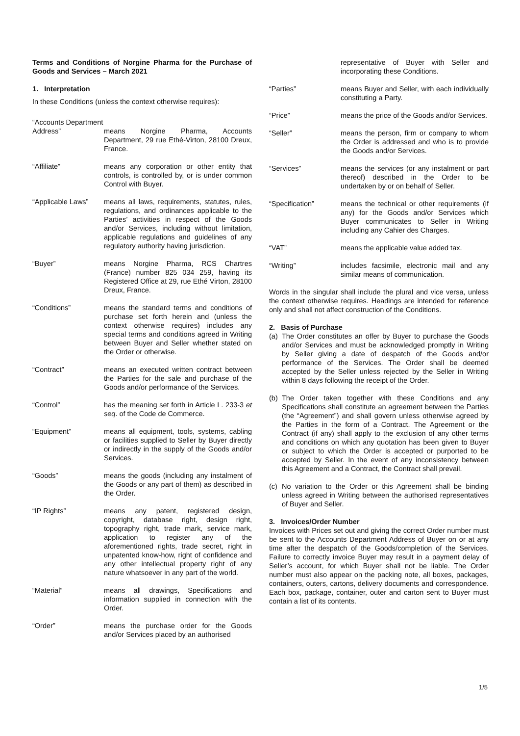Terms and Conditions of Norgine Pharma for the Purchase of Goods and Services – March 2021
1. Interpretation
In these Conditions (unless the context otherwise requires):
“Accounts Department
Address” means Norgine Pharma, Accounts Department, 29 rue Ethé-Virton, 28100 Dreux, France.
“Affiliate” means any corporation or other entity that controls, is controlled by, or is under common Control with Buyer.
“Applicable Laws”
means all laws, requirements, statutes, rules, regulations, and ordinances applicable to the Parties’ activities in respect of the Goods and/or Services, including without limitation, applicable regulations and guidelines of any regulatory authority having jurisdiction.
“Buyer” means Norgine Pharma, RCS Chartres (France) number 825 034 259, having its Registered Office at 29, rue Ethé Virton, 28100 Dreux, France.
“Conditions” means the standard terms and conditions of purchase set forth herein and (unless the context otherwise requires) includes any special terms and conditions agreed in Writing between Buyer and Seller whether stated on the Order or otherwise.
“Contract” means an executed written contract between the Parties for the sale and purchase of the Goods and/or performance of the Services.
“Control” has the meaning set forth in Article L. 233-3 et seq. of the Code de Commerce.
“Equipment” means all equipment, tools, systems, cabling or facilities supplied to Seller by Buyer directly or indirectly in the supply of the Goods and/or Services.
“Goods” means the goods (including any instalment of the Goods or any part of them) as described in the Order.
“IP Rights” means any patent, registered design, copyright, database right, design right, topography right, trade mark, service mark, application to register any of the aforementioned rights, trade secret, right in unpatented know-how, right of confidence and any other intellectual property right of any nature whatsoever in any part of the world.
“Material” means all drawings, Specifications and information supplied in connection with the Order.
“Order” means the purchase order for the Goods and/or Services placed by an authorised
representative of Buyer with Seller and incorporating these Conditions.
“Parties” means Buyer and Seller, with each individually constituting a Party.
“Price” means the price of the Goods and/or Services.
“Seller” means the person, firm or company to whom the Order is addressed and who is to provide the Goods and/or Services.
“Services” means the services (or any instalment or part thereof) described in the Order to be undertaken by or on behalf of Seller.
“Specification” means the technical or other requirements (if any) for the Goods and/or Services which Buyer communicates to Seller in Writing including any Cahier des Charges.
“VAT” means the applicable value added tax.
“Writing” includes facsimile, electronic mail and any similar means of communication.
Words in the singular shall include the plural and vice versa, unless the context otherwise requires. Headings are intended for reference only and shall not affect construction of the Conditions.
2. Basis of Purchase
(a) The Order constitutes an offer by Buyer to purchase the Goods and/or Services and must be acknowledged promptly in Writing by Seller giving a date of despatch of the Goods and/or performance of the Services. The Order shall be deemed accepted by the Seller unless rejected by the Seller in Writing within 8 days following the receipt of the Order.
(b) The Order taken together with these Conditions and any Specifications shall constitute an agreement between the Parties (the “Agreement”) and shall govern unless otherwise agreed by the Parties in the form of a Contract. The Agreement or the Contract (if any) shall apply to the exclusion of any other terms and conditions on which any quotation has been given to Buyer or subject to which the Order is accepted or purported to be accepted by Seller. In the event of any inconsistency between this Agreement and a Contract, the Contract shall prevail.
(c) No variation to the Order or this Agreement shall be binding unless agreed in Writing between the authorised representatives of Buyer and Seller.
3. Invoices/Order Number
Invoices with Prices set out and giving the correct Order number must be sent to the Accounts Department Address of Buyer on or at any time after the despatch of the Goods/completion of the Services. Failure to correctly invoice Buyer may result in a payment delay of Seller’s account, for which Buyer shall not be liable. The Order number must also appear on the packing note, all boxes, packages, containers, outers, cartons, delivery documents and correspondence. Each box, package, container, outer and carton sent to Buyer must contain a list of its contents.
1/5